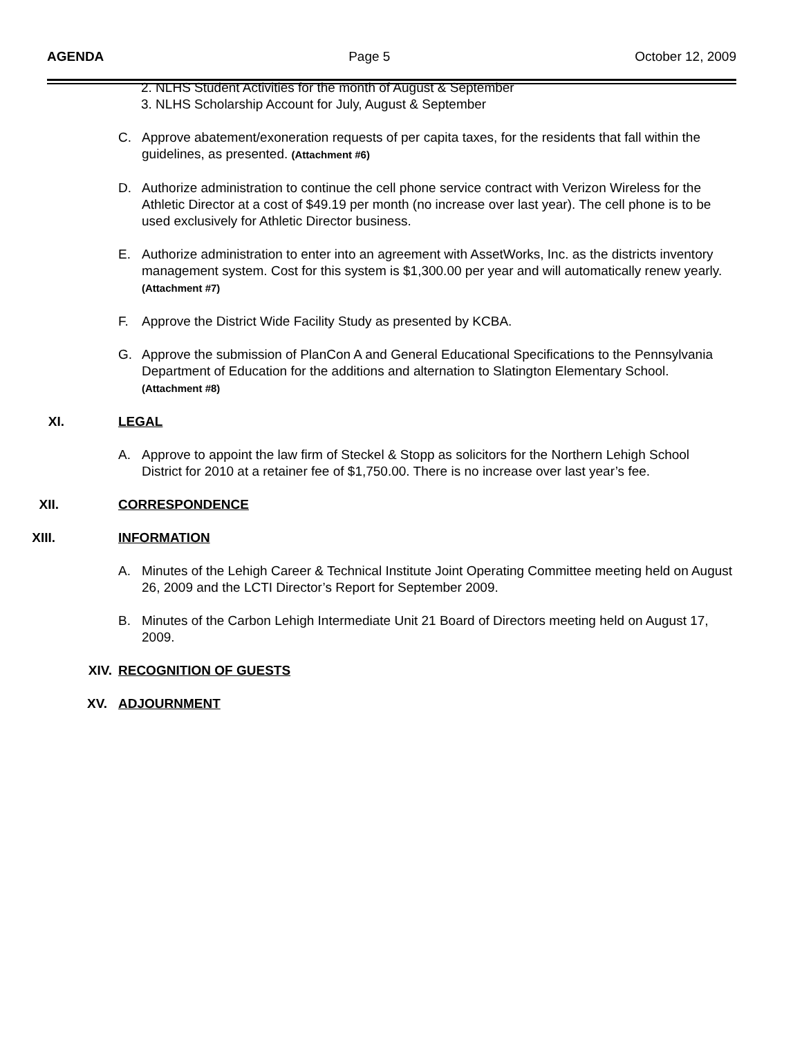AGENDA Page 5 October 12, 2009
2. NLHS Student Activities for the month of August & September
3. NLHS Scholarship Account for July, August & September
C. Approve abatement/exoneration requests of per capita taxes, for the residents that fall within the guidelines, as presented. (Attachment #6)
D. Authorize administration to continue the cell phone service contract with Verizon Wireless for the Athletic Director at a cost of $49.19 per month (no increase over last year). The cell phone is to be used exclusively for Athletic Director business.
E. Authorize administration to enter into an agreement with AssetWorks, Inc. as the districts inventory management system. Cost for this system is $1,300.00 per year and will automatically renew yearly. (Attachment #7)
F. Approve the District Wide Facility Study as presented by KCBA.
G. Approve the submission of PlanCon A and General Educational Specifications to the Pennsylvania Department of Education for the additions and alternation to Slatington Elementary School. (Attachment #8)
XI. LEGAL
A. Approve to appoint the law firm of Steckel & Stopp as solicitors for the Northern Lehigh School District for 2010 at a retainer fee of $1,750.00. There is no increase over last year’s fee.
XII. CORRESPONDENCE
XIII. INFORMATION
A. Minutes of the Lehigh Career & Technical Institute Joint Operating Committee meeting held on August 26, 2009 and the LCTI Director’s Report for September 2009.
B. Minutes of the Carbon Lehigh Intermediate Unit 21 Board of Directors meeting held on August 17, 2009.
XIV. RECOGNITION OF GUESTS
XV. ADJOURNMENT